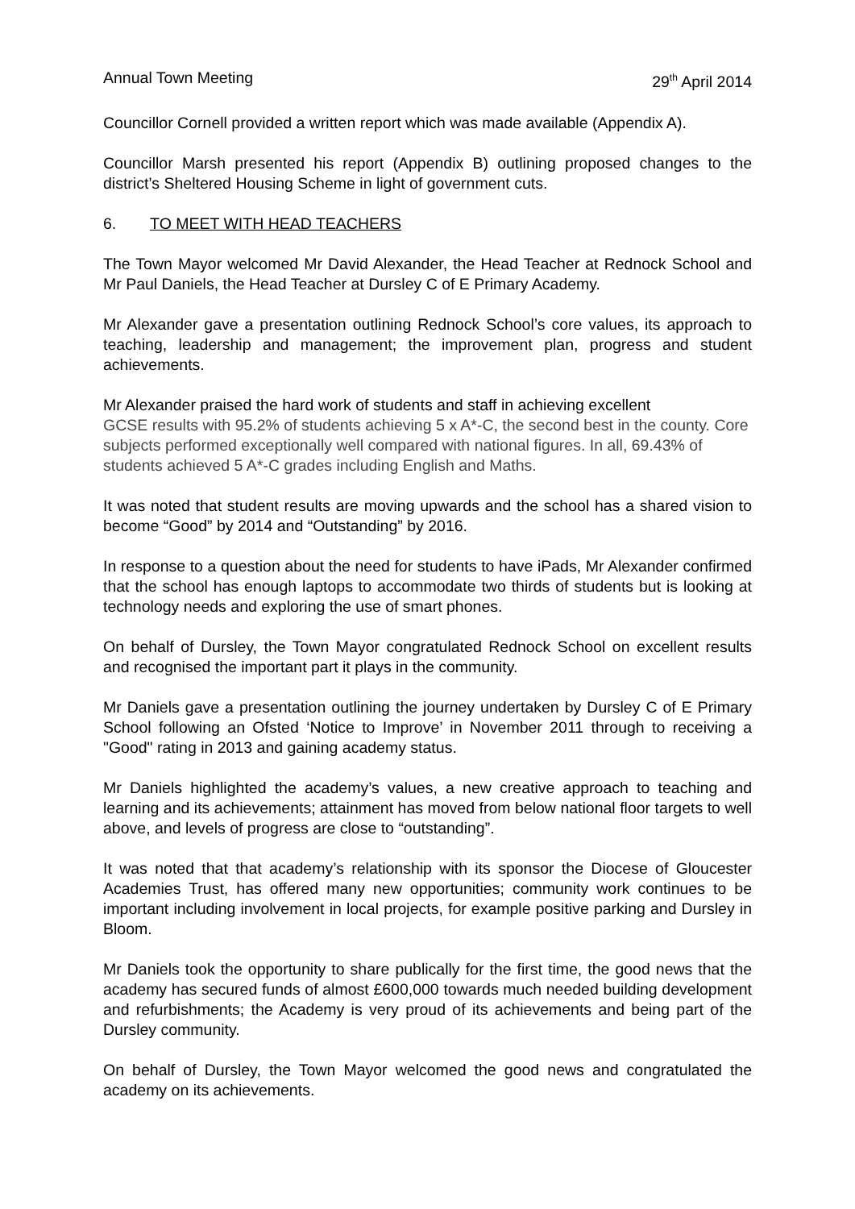Annual Town Meeting 29<sup>th</sup> April 2014
Councillor Cornell provided a written report which was made available (Appendix A).
Councillor Marsh presented his report (Appendix B) outlining proposed changes to the district’s Sheltered Housing Scheme in light of government cuts.
6. TO MEET WITH HEAD TEACHERS
The Town Mayor welcomed Mr David Alexander, the Head Teacher at Rednock School and Mr Paul Daniels, the Head Teacher at Dursley C of E Primary Academy.
Mr Alexander gave a presentation outlining Rednock School’s core values, its approach to teaching, leadership and management; the improvement plan, progress and student achievements.
Mr Alexander praised the hard work of students and staff in achieving excellent
GCSE results with 95.2% of students achieving 5 x A*-C, the second best in the county. Core subjects performed exceptionally well compared with national figures. In all, 69.43% of students achieved 5 A*-C grades including English and Maths.
It was noted that student results are moving upwards and the school has a shared vision to become “Good” by 2014 and “Outstanding” by 2016.
In response to a question about the need for students to have iPads, Mr Alexander confirmed that the school has enough laptops to accommodate two thirds of students but is looking at technology needs and exploring the use of smart phones.
On behalf of Dursley, the Town Mayor congratulated Rednock School on excellent results and recognised the important part it plays in the community.
Mr Daniels gave a presentation outlining the journey undertaken by Dursley C of E Primary School following an Ofsted ‘Notice to Improve’ in November 2011 through to receiving a "Good" rating in 2013 and gaining academy status.
Mr Daniels highlighted the academy’s values, a new creative approach to teaching and learning and its achievements; attainment has moved from below national floor targets to well above, and levels of progress are close to “outstanding”.
It was noted that that academy’s relationship with its sponsor the Diocese of Gloucester Academies Trust, has offered many new opportunities; community work continues to be important including involvement in local projects, for example positive parking and Dursley in Bloom.
Mr Daniels took the opportunity to share publically for the first time, the good news that the academy has secured funds of almost £600,000 towards much needed building development and refurbishments; the Academy is very proud of its achievements and being part of the Dursley community.
On behalf of Dursley, the Town Mayor welcomed the good news and congratulated the academy on its achievements.